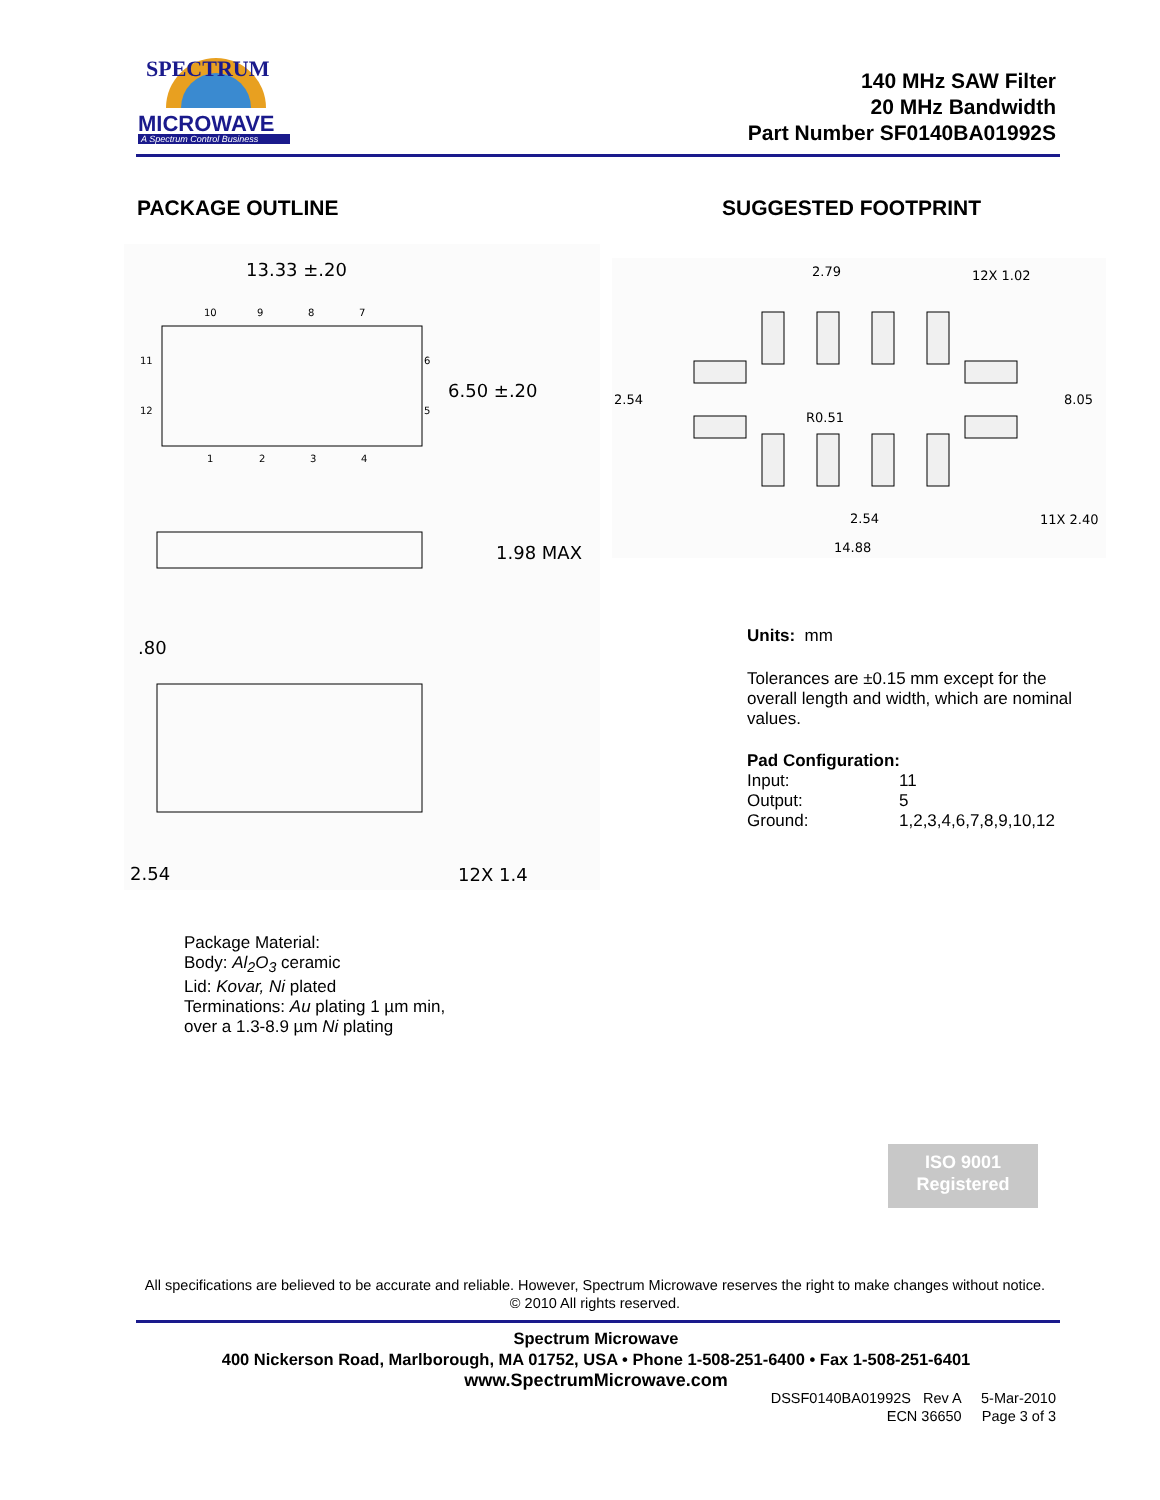SPECTRUM
MICROWAVE
A Spectrum Control Business
140 MHz SAW Filter
20 MHz Bandwidth
Part Number SF0140BA01992S
PACKAGE OUTLINE SUGGESTED FOOTPRINT
13.33 ±.20
6.50 ±.20
1.98 MAX
.80
2.54
12X 1.4
10
9
8
7
1
2
3
4
11
12
6
5
2.79
12X 1.02
2.54
R0.51
8.05
2.54
11X 2.40
14.88
Units: mm
Tolerances are ±0.15 mm except for the overall length and width, which are nominal values.
Pad Configuration:
Input:
Output:
Ground:
11
5
1,2,3,4,6,7,8,9,10,12
Package Material:
Body: Al<sub>2</sub>O<sub>3</sub> ceramic
Lid: Kovar, Ni plated
Terminations: Au plating 1 µm min,
over a 1.3-8.9 µm Ni plating
ISO 9001
Registered
All specifications are believed to be accurate and reliable. However, Spectrum Microwave reserves the right to make changes without notice.
© 2010 All rights reserved.
Spectrum Microwave
400 Nickerson Road, Marlborough, MA 01752, USA • Phone 1-508-251-6400 • Fax 1-508-251-6401
www.SpectrumMicrowave.com
DSSF0140BA01992S Rev A 5-Mar-2010
ECN 36650 Page 3 of 3